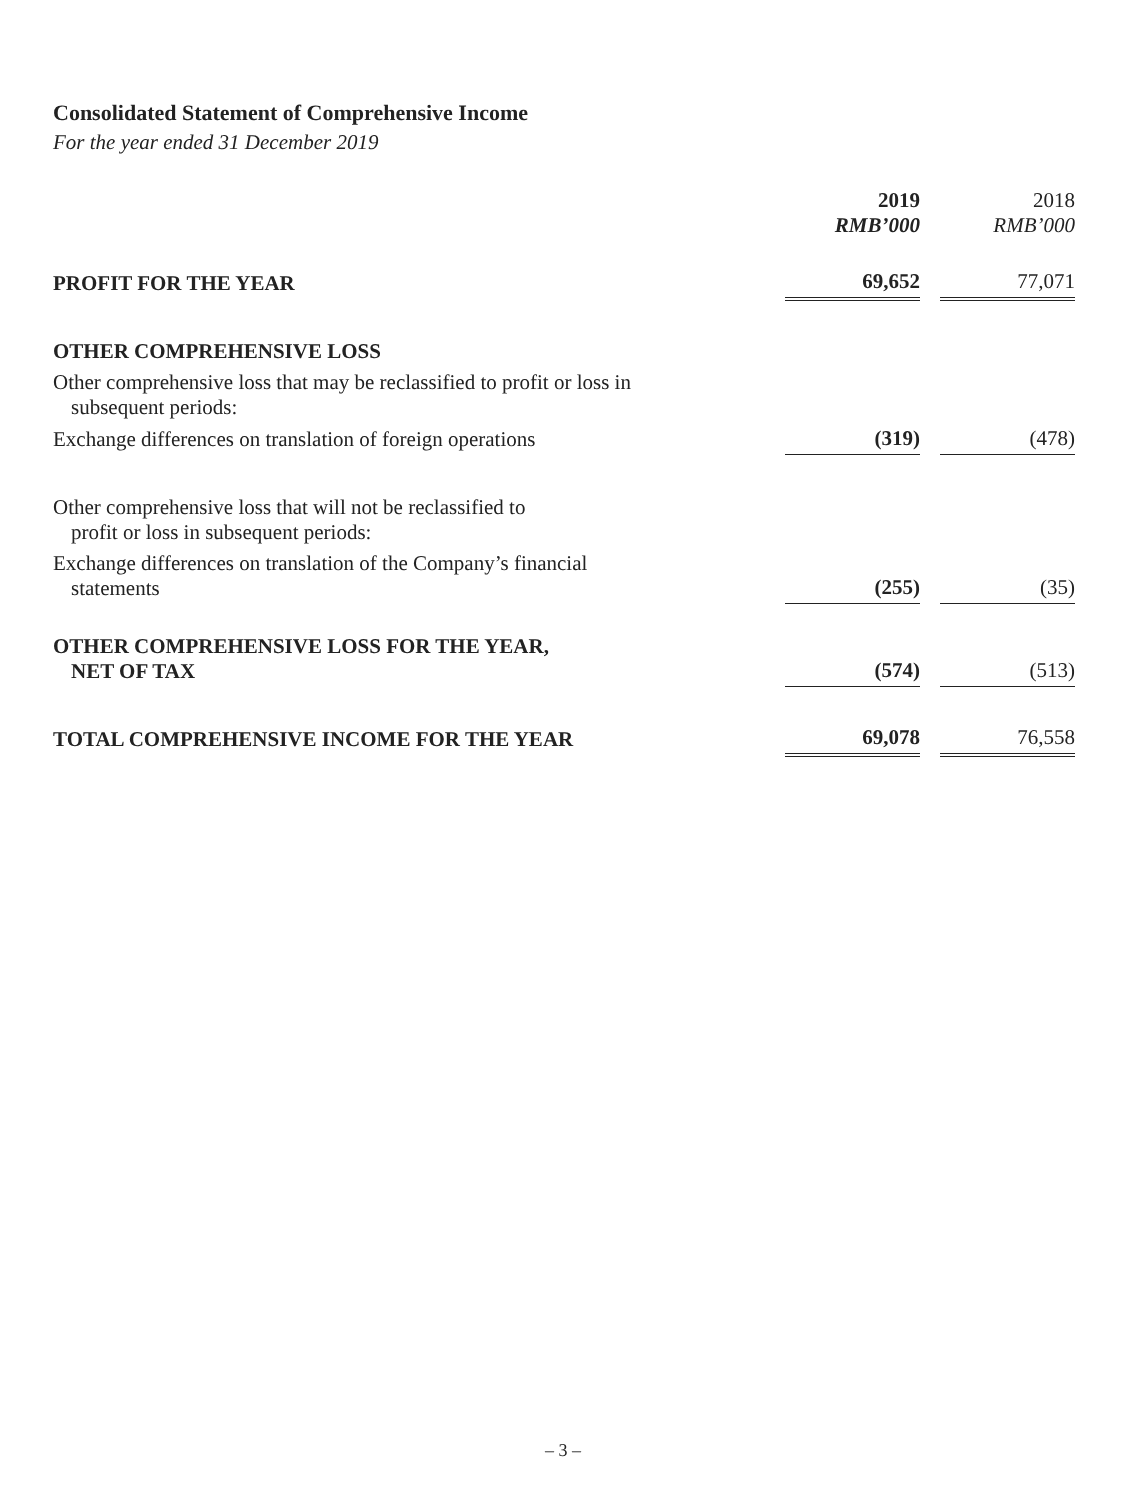Consolidated Statement of Comprehensive Income
For the year ended 31 December 2019
| | 2019 RMB’000 | | 2018 RMB’000 |
| PROFIT FOR THE YEAR | 69,652 | | 77,071 |
| OTHER COMPREHENSIVE LOSS | | | |
| Other comprehensive loss that may be reclassified to profit or loss in subsequent periods: | | | |
| Exchange differences on translation of foreign operations | (319) | | (478) |
| Other comprehensive loss that will not be reclassified to profit or loss in subsequent periods: | | | |
| Exchange differences on translation of the Company’s financial statements | (255) | | (35) |
| OTHER COMPREHENSIVE LOSS FOR THE YEAR, NET OF TAX | (574) | | (513) |
| TOTAL COMPREHENSIVE INCOME FOR THE YEAR | 69,078 | | 76,558 |
– 3 –